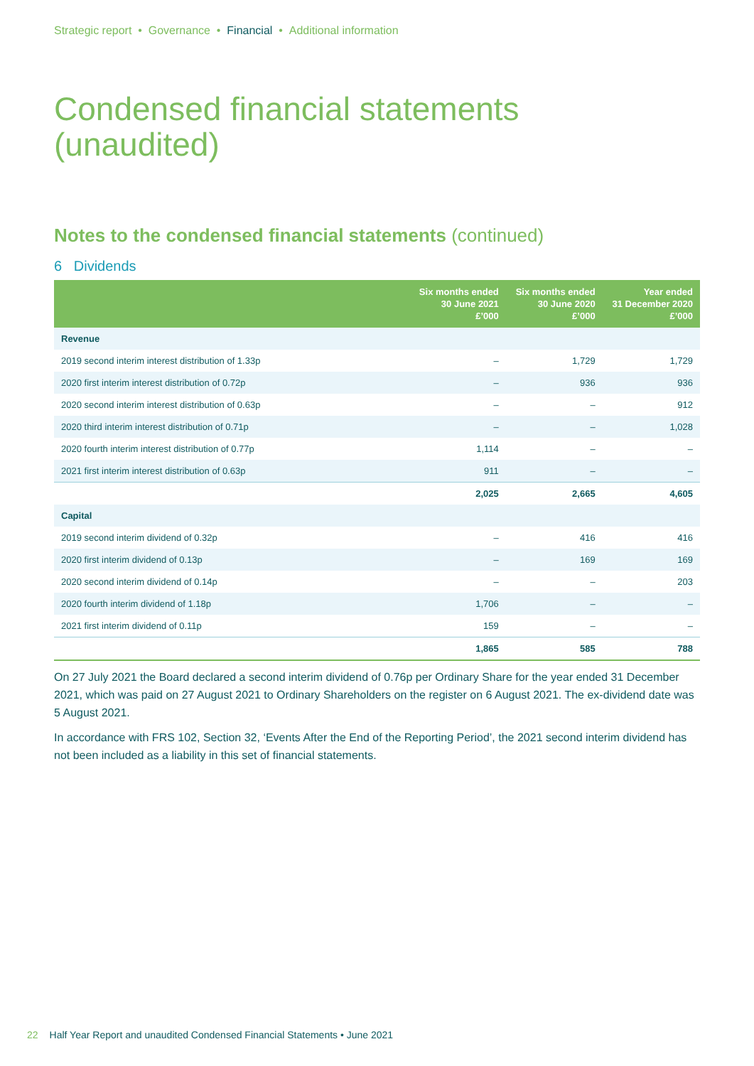Strategic report • Governance • Financial • Additional information
Condensed financial statements
(unaudited)
Notes to the condensed financial statements (continued)
6 Dividends
| | Six months ended 30 June 2021 £’000 | Six months ended 30 June 2020 £’000 | Year ended 31 December 2020 £’000 |
| --- | --- | --- | --- |
| Revenue | | | |
| 2019 second interim interest distribution of 1.33p | – | 1,729 | 1,729 |
| 2020 first interim interest distribution of 0.72p | – | 936 | 936 |
| 2020 second interim interest distribution of 0.63p | – | – | 912 |
| 2020 third interim interest distribution of 0.71p | – | – | 1,028 |
| 2020 fourth interim interest distribution of 0.77p | 1,114 | – | – |
| 2021 first interim interest distribution of 0.63p | 911 | – | – |
| | 2,025 | 2,665 | 4,605 |
| Capital | | | |
| 2019 second interim dividend of 0.32p | – | 416 | 416 |
| 2020 first interim dividend of 0.13p | – | 169 | 169 |
| 2020 second interim dividend of 0.14p | – | – | 203 |
| 2020 fourth interim dividend of 1.18p | 1,706 | – | – |
| 2021 first interim dividend of 0.11p | 159 | – | – |
| | 1,865 | 585 | 788 |
On 27 July 2021 the Board declared a second interim dividend of 0.76p per Ordinary Share for the year ended 31 December 2021, which was paid on 27 August 2021 to Ordinary Shareholders on the register on 6 August 2021. The ex-dividend date was 5 August 2021.
In accordance with FRS 102, Section 32, ‘Events After the End of the Reporting Period’, the 2021 second interim dividend has not been included as a liability in this set of financial statements.
22 Half Year Report and unaudited Condensed Financial Statements • June 2021